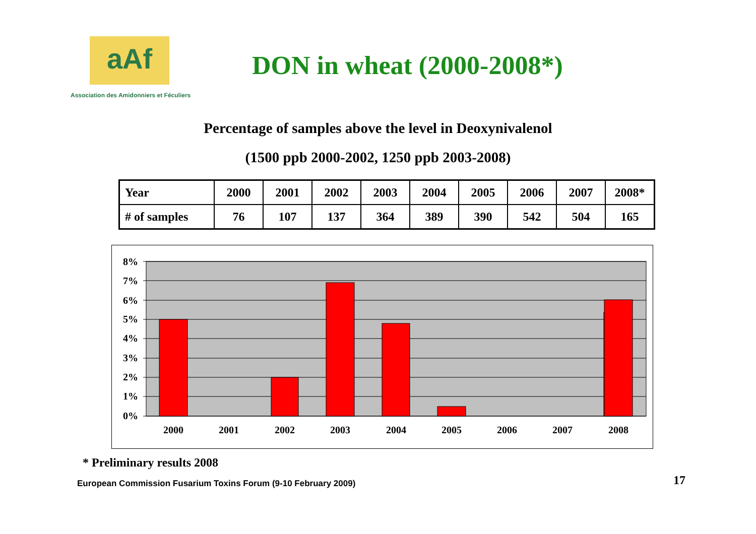aAf
Association des Amidonniers et Féculiers
DON in wheat (2000-2008*)
Percentage of samples above the level in Deoxynivalenol
(1500 ppb 2000-2002, 1250 ppb 2003-2008)
| Year | 2000 | 2001 | 2002 | 2003 | 2004 | 2005 | 2006 | 2007 | 2008* |
| # of samples | 76 | 107 | 137 | 364 | 389 | 390 | 542 | 504 | 165 |
8%
7%
6%
5%
4%
3%
2%
1%
0%
2000
2001
2002
2003
2004
2005
2006
2007
2008
* Preliminary results 2008
European Commission Fusarium Toxins Forum (9-10 February 2009)
17